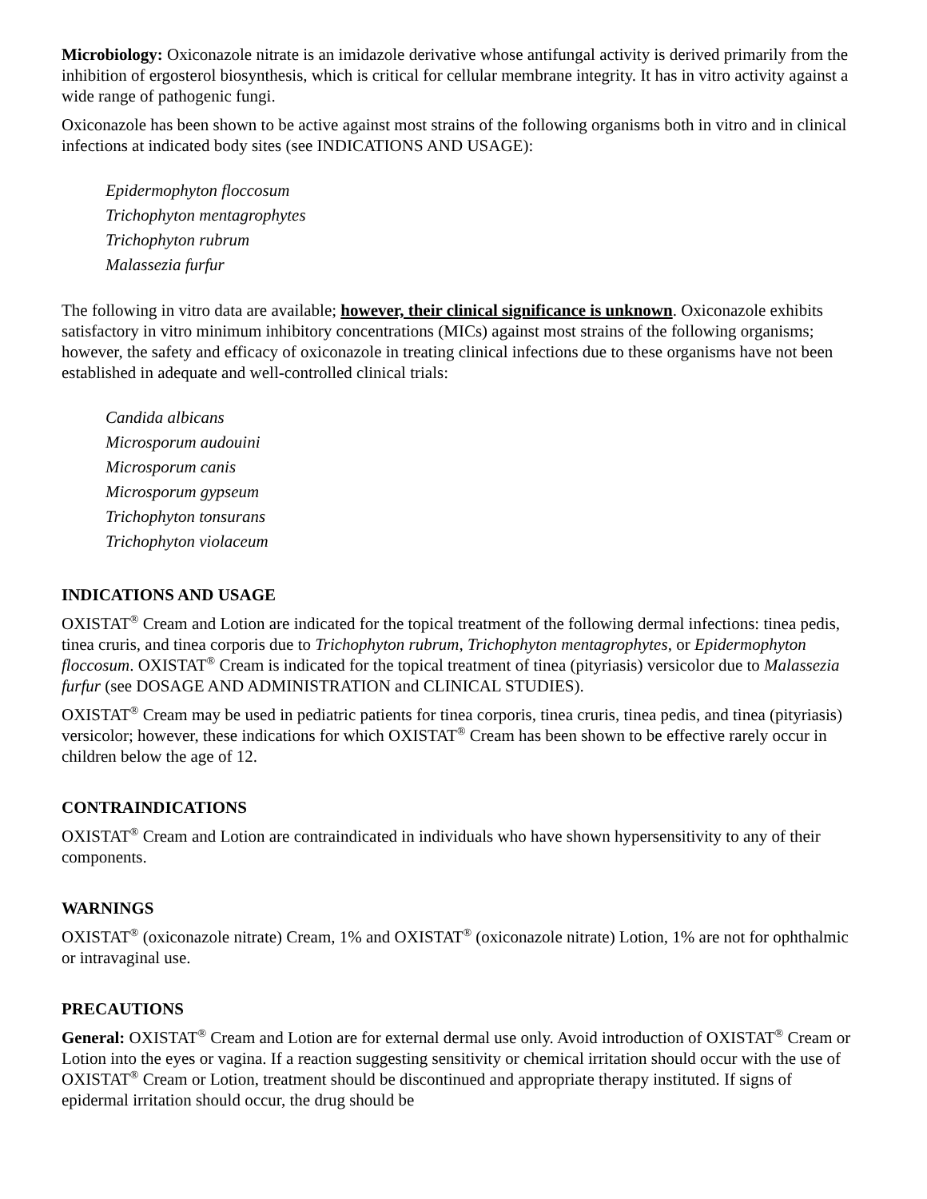Microbiology: Oxiconazole nitrate is an imidazole derivative whose antifungal activity is derived primarily from the inhibition of ergosterol biosynthesis, which is critical for cellular membrane integrity. It has in vitro activity against a wide range of pathogenic fungi.
Oxiconazole has been shown to be active against most strains of the following organisms both in vitro and in clinical infections at indicated body sites (see INDICATIONS AND USAGE):
Epidermophyton floccosum
Trichophyton mentagrophytes
Trichophyton rubrum
Malassezia furfur
The following in vitro data are available; however, their clinical significance is unknown. Oxiconazole exhibits satisfactory in vitro minimum inhibitory concentrations (MICs) against most strains of the following organisms; however, the safety and efficacy of oxiconazole in treating clinical infections due to these organisms have not been established in adequate and well-controlled clinical trials:
Candida albicans
Microsporum audouini
Microsporum canis
Microsporum gypseum
Trichophyton tonsurans
Trichophyton violaceum
INDICATIONS AND USAGE
OXISTAT<sup>®</sup> Cream and Lotion are indicated for the topical treatment of the following dermal infections: tinea pedis, tinea cruris, and tinea corporis due to Trichophyton rubrum, Trichophyton mentagrophytes, or Epidermophyton floccosum. OXISTAT<sup>®</sup> Cream is indicated for the topical treatment of tinea (pityriasis) versicolor due to Malassezia furfur (see DOSAGE AND ADMINISTRATION and CLINICAL STUDIES).
OXISTAT<sup>®</sup> Cream may be used in pediatric patients for tinea corporis, tinea cruris, tinea pedis, and tinea (pityriasis) versicolor; however, these indications for which OXISTAT<sup>®</sup> Cream has been shown to be effective rarely occur in children below the age of 12.
CONTRAINDICATIONS
OXISTAT<sup>®</sup> Cream and Lotion are contraindicated in individuals who have shown hypersensitivity to any of their components.
WARNINGS
OXISTAT<sup>®</sup> (oxiconazole nitrate) Cream, 1% and OXISTAT<sup>®</sup> (oxiconazole nitrate) Lotion, 1% are not for ophthalmic or intravaginal use.
PRECAUTIONS
General: OXISTAT<sup>®</sup> Cream and Lotion are for external dermal use only. Avoid introduction of OXISTAT<sup>®</sup> Cream or Lotion into the eyes or vagina. If a reaction suggesting sensitivity or chemical irritation should occur with the use of OXISTAT<sup>®</sup> Cream or Lotion, treatment should be discontinued and appropriate therapy instituted. If signs of epidermal irritation should occur, the drug should be